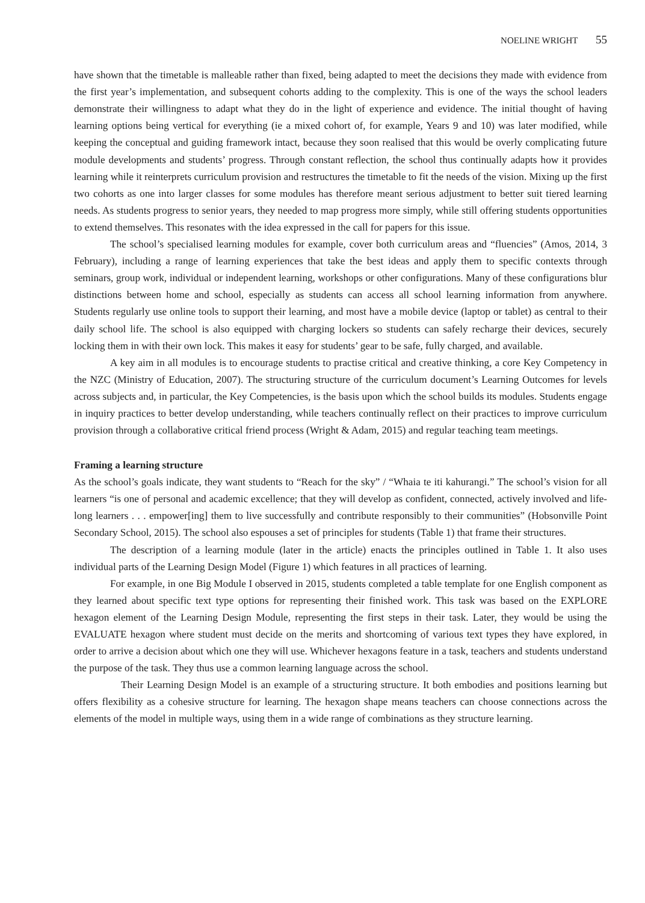NOELINE WRIGHT 55
have shown that the timetable is malleable rather than fixed, being adapted to meet the decisions they made with evidence from the first year’s implementation, and subsequent cohorts adding to the complexity. This is one of the ways the school leaders demonstrate their willingness to adapt what they do in the light of experience and evidence. The initial thought of having learning options being vertical for everything (ie a mixed cohort of, for example, Years 9 and 10) was later modified, while keeping the conceptual and guiding framework intact, because they soon realised that this would be overly complicating future module developments and students’ progress. Through constant reflection, the school thus continually adapts how it provides learning while it reinterprets curriculum provision and restructures the timetable to fit the needs of the vision. Mixing up the first two cohorts as one into larger classes for some modules has therefore meant serious adjustment to better suit tiered learning needs. As students progress to senior years, they needed to map progress more simply, while still offering students opportunities to extend themselves. This resonates with the idea expressed in the call for papers for this issue.
The school’s specialised learning modules for example, cover both curriculum areas and “fluencies” (Amos, 2014, 3 February), including a range of learning experiences that take the best ideas and apply them to specific contexts through seminars, group work, individual or independent learning, workshops or other configurations. Many of these configurations blur distinctions between home and school, especially as students can access all school learning information from anywhere. Students regularly use online tools to support their learning, and most have a mobile device (laptop or tablet) as central to their daily school life. The school is also equipped with charging lockers so students can safely recharge their devices, securely locking them in with their own lock. This makes it easy for students’ gear to be safe, fully charged, and available.
A key aim in all modules is to encourage students to practise critical and creative thinking, a core Key Competency in the NZC (Ministry of Education, 2007). The structuring structure of the curriculum document’s Learning Outcomes for levels across subjects and, in particular, the Key Competencies, is the basis upon which the school builds its modules. Students engage in inquiry practices to better develop understanding, while teachers continually reflect on their practices to improve curriculum provision through a collaborative critical friend process (Wright & Adam, 2015) and regular teaching team meetings.
Framing a learning structure
As the school’s goals indicate, they want students to “Reach for the sky” / “Whaia te iti kahurangi.” The school’s vision for all learners “is one of personal and academic excellence; that they will develop as confident, connected, actively involved and life-long learners . . . empower[ing] them to live successfully and contribute responsibly to their communities” (Hobsonville Point Secondary School, 2015). The school also espouses a set of principles for students (Table 1) that frame their structures.
The description of a learning module (later in the article) enacts the principles outlined in Table 1. It also uses individual parts of the Learning Design Model (Figure 1) which features in all practices of learning.
For example, in one Big Module I observed in 2015, students completed a table template for one English component as they learned about specific text type options for representing their finished work. This task was based on the EXPLORE hexagon element of the Learning Design Module, representing the first steps in their task. Later, they would be using the EVALUATE hexagon where student must decide on the merits and shortcoming of various text types they have explored, in order to arrive a decision about which one they will use. Whichever hexagons feature in a task, teachers and students understand the purpose of the task. They thus use a common learning language across the school.
Their Learning Design Model is an example of a structuring structure. It both embodies and positions learning but offers flexibility as a cohesive structure for learning. The hexagon shape means teachers can choose connections across the elements of the model in multiple ways, using them in a wide range of combinations as they structure learning.